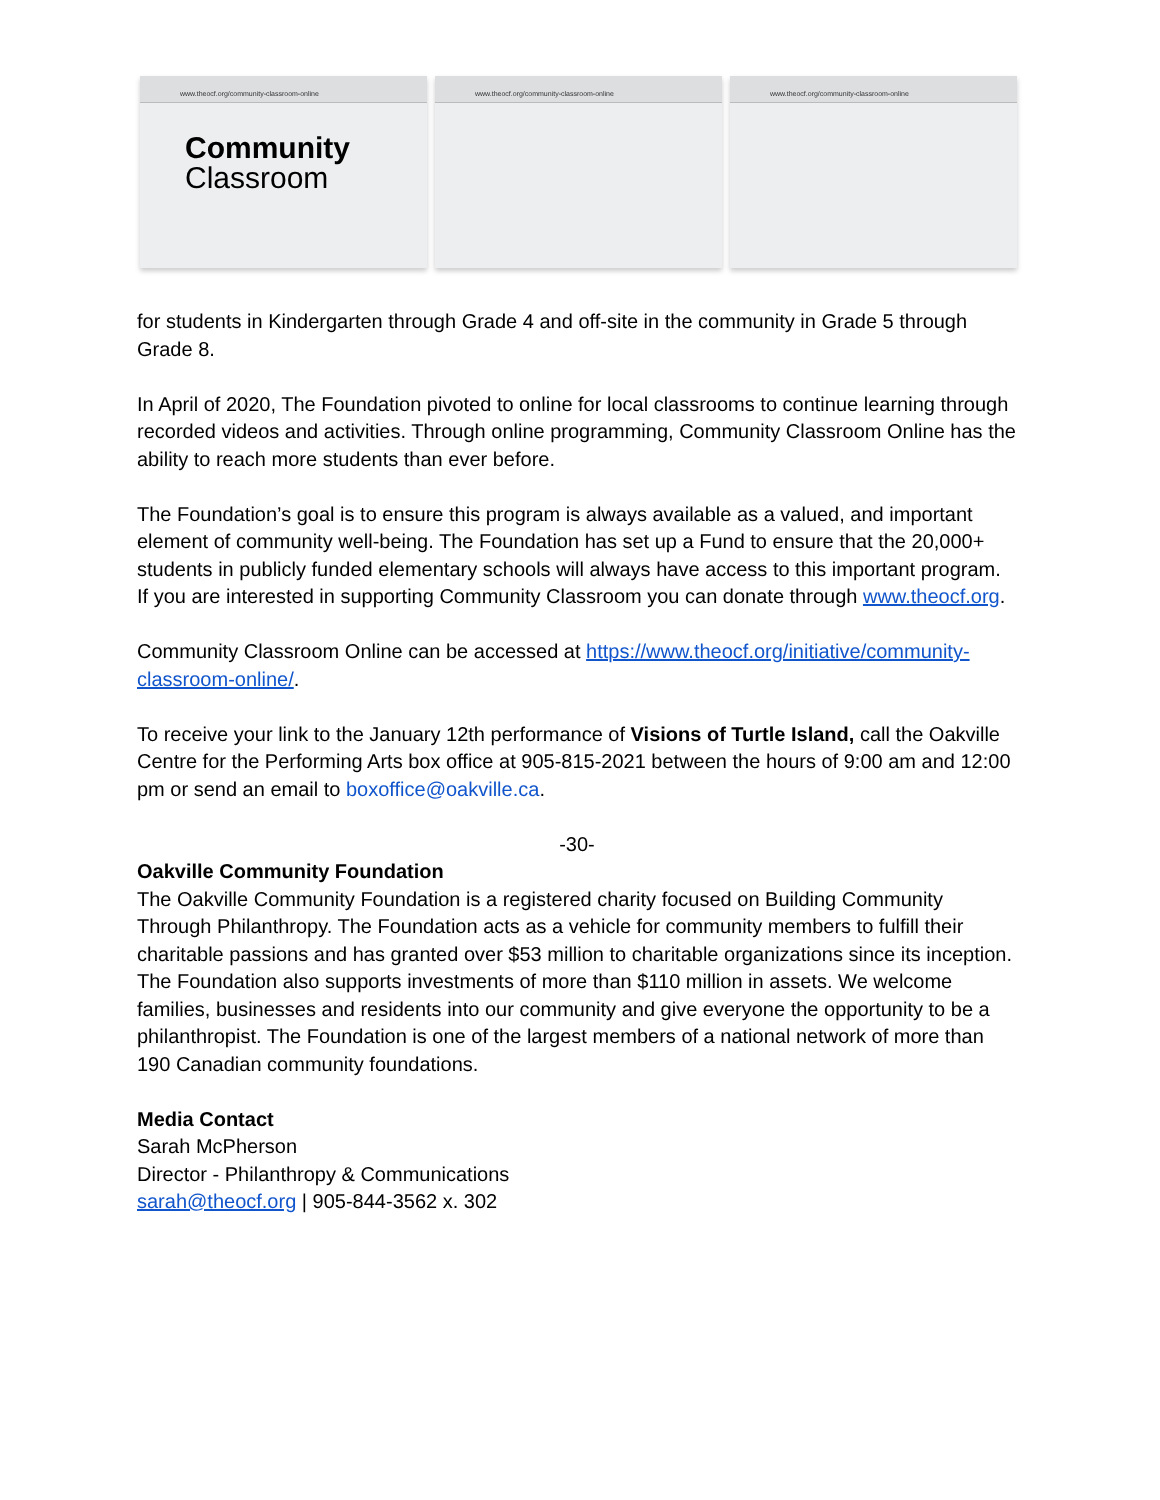www.theocf.org/community-classroom-online
Community
Classroom
www.theocf.org/community-classroom-online
www.theocf.org/community-classroom-online
for students in Kindergarten through Grade 4 and off-site in the community in Grade 5 through Grade 8.
In April of 2020, The Foundation pivoted to online for local classrooms to continue learning through recorded videos and activities. Through online programming, Community Classroom Online has the ability to reach more students than ever before.
The Foundation’s goal is to ensure this program is always available as a valued, and important element of community well-being. The Foundation has set up a Fund to ensure that the 20,000+ students in publicly funded elementary schools will always have access to this important program. If you are interested in supporting Community Classroom you can donate through www.theocf.org.
Community Classroom Online can be accessed at https://www.theocf.org/initiative/community-classroom-online/.
To receive your link to the January 12th performance of Visions of Turtle Island, call the Oakville Centre for the Performing Arts box office at 905-815-2021 between the hours of 9:00 am and 12:00 pm or send an email to boxoffice@oakville.ca.
-30-
Oakville Community Foundation
The Oakville Community Foundation is a registered charity focused on Building Community Through Philanthropy. The Foundation acts as a vehicle for community members to fulfill their charitable passions and has granted over $53 million to charitable organizations since its inception. The Foundation also supports investments of more than $110 million in assets. We welcome families, businesses and residents into our community and give everyone the opportunity to be a philanthropist. The Foundation is one of the largest members of a national network of more than 190 Canadian community foundations.
Media Contact
Sarah McPherson
Director - Philanthropy & Communications
sarah@theocf.org | 905-844-3562 x. 302